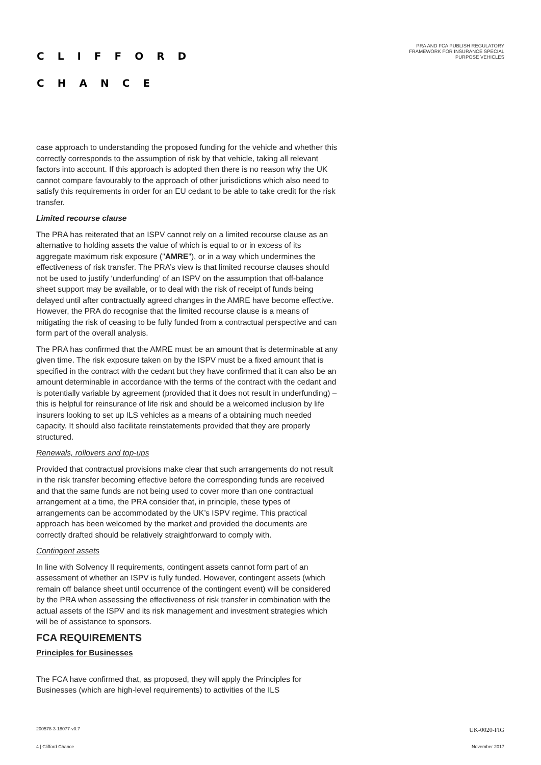CLIFFORD
CHANCE
PRA AND FCA PUBLISH REGULATORY
FRAMEWORK FOR INSURANCE SPECIAL
PURPOSE VEHICLES
case approach to understanding the proposed funding for the vehicle and whether this correctly corresponds to the assumption of risk by that vehicle, taking all relevant factors into account. If this approach is adopted then there is no reason why the UK cannot compare favourably to the approach of other jurisdictions which also need to satisfy this requirements in order for an EU cedant to be able to take credit for the risk transfer.
Limited recourse clause
The PRA has reiterated that an ISPV cannot rely on a limited recourse clause as an alternative to holding assets the value of which is equal to or in excess of its aggregate maximum risk exposure ("AMRE"), or in a way which undermines the effectiveness of risk transfer. The PRA’s view is that limited recourse clauses should not be used to justify ‘underfunding’ of an ISPV on the assumption that off-balance sheet support may be available, or to deal with the risk of receipt of funds being delayed until after contractually agreed changes in the AMRE have become effective. However, the PRA do recognise that the limited recourse clause is a means of mitigating the risk of ceasing to be fully funded from a contractual perspective and can form part of the overall analysis.
The PRA has confirmed that the AMRE must be an amount that is determinable at any given time. The risk exposure taken on by the ISPV must be a fixed amount that is specified in the contract with the cedant but they have confirmed that it can also be an amount determinable in accordance with the terms of the contract with the cedant and is potentially variable by agreement (provided that it does not result in underfunding) – this is helpful for reinsurance of life risk and should be a welcomed inclusion by life insurers looking to set up ILS vehicles as a means of a obtaining much needed capacity. It should also facilitate reinstatements provided that they are properly structured.
Renewals, rollovers and top-ups
Provided that contractual provisions make clear that such arrangements do not result in the risk transfer becoming effective before the corresponding funds are received and that the same funds are not being used to cover more than one contractual arrangement at a time, the PRA consider that, in principle, these types of arrangements can be accommodated by the UK’s ISPV regime. This practical approach has been welcomed by the market and provided the documents are correctly drafted should be relatively straightforward to comply with.
Contingent assets
In line with Solvency II requirements, contingent assets cannot form part of an assessment of whether an ISPV is fully funded. However, contingent assets (which remain off balance sheet until occurrence of the contingent event) will be considered by the PRA when assessing the effectiveness of risk transfer in combination with the actual assets of the ISPV and its risk management and investment strategies which will be of assistance to sponsors.
FCA REQUIREMENTS
Principles for Businesses
The FCA have confirmed that, as proposed, they will apply the Principles for Businesses (which are high-level requirements) to activities of the ILS
200578-3-18077-v0.7 UK-0020-FIG
4 | Clifford Chance November 2017